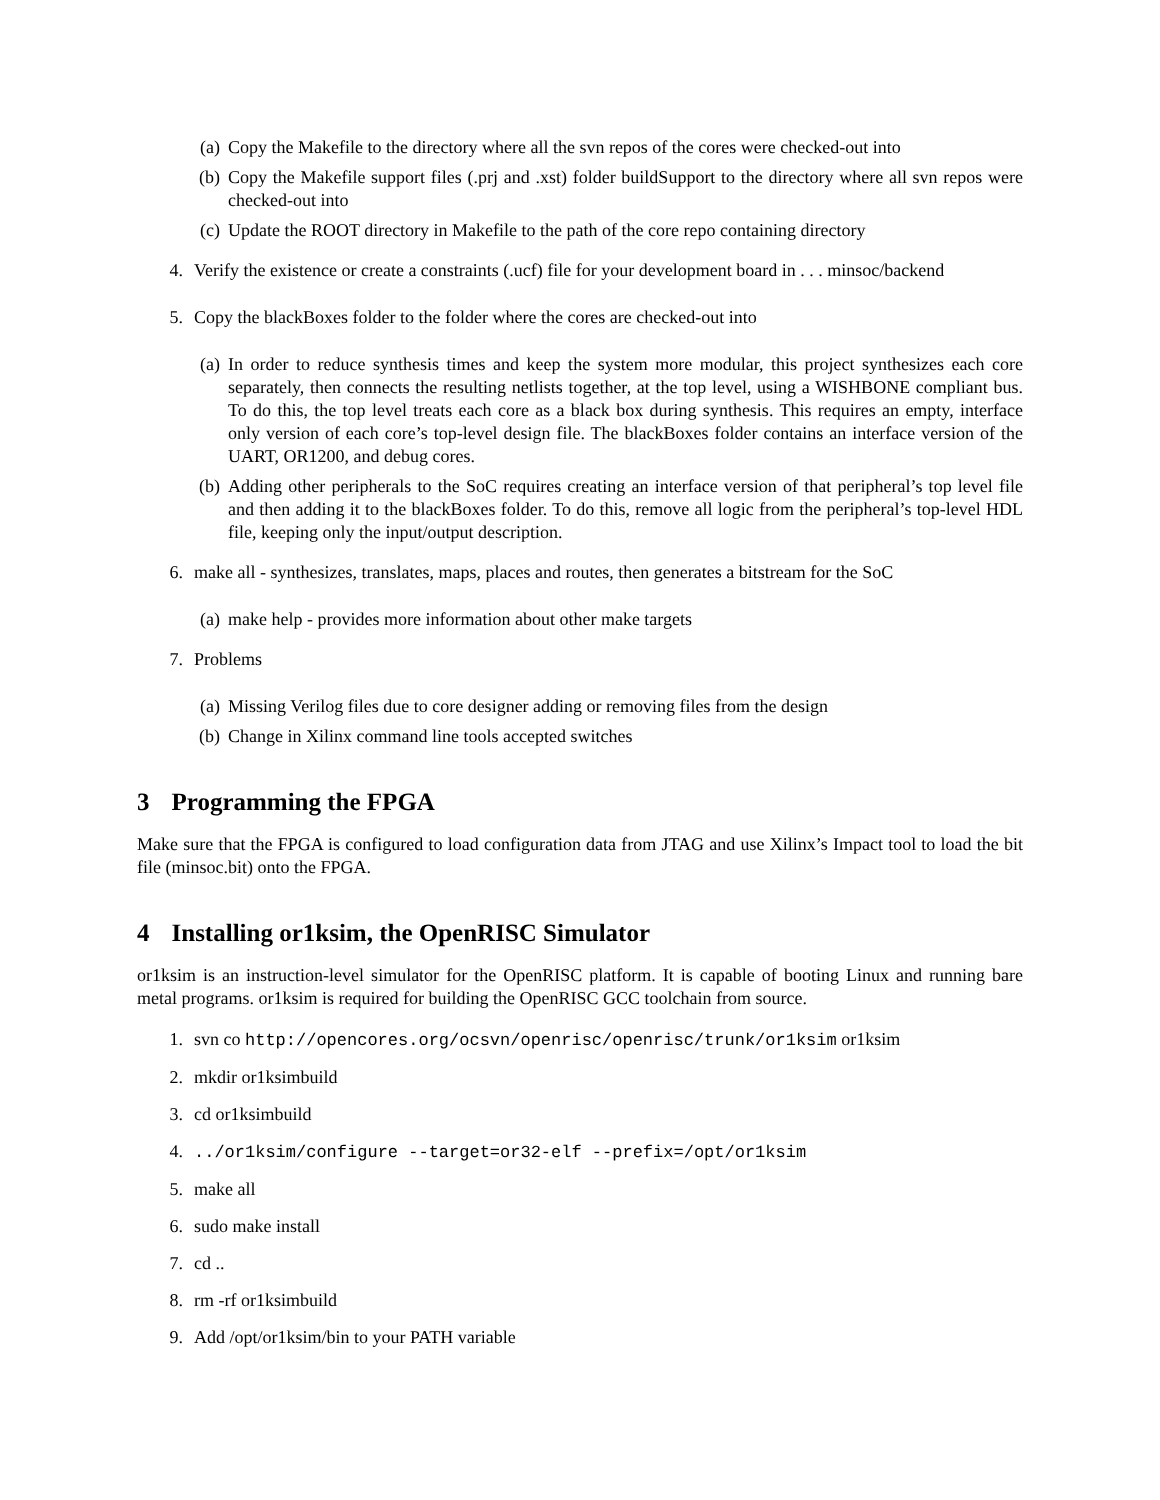(a) Copy the Makefile to the directory where all the svn repos of the cores were checked-out into
(b) Copy the Makefile support files (.prj and .xst) folder buildSupport to the directory where all svn repos were checked-out into
(c) Update the ROOT directory in Makefile to the path of the core repo containing directory
4. Verify the existence or create a constraints (.ucf) file for your development board in . . . minsoc/backend
5. Copy the blackBoxes folder to the folder where the cores are checked-out into
(a) In order to reduce synthesis times and keep the system more modular, this project synthesizes each core separately, then connects the resulting netlists together, at the top level, using a WISHBONE compliant bus. To do this, the top level treats each core as a black box during synthesis. This requires an empty, interface only version of each core’s top-level design file. The blackBoxes folder contains an interface version of the UART, OR1200, and debug cores.
(b) Adding other peripherals to the SoC requires creating an interface version of that peripheral’s top level file and then adding it to the blackBoxes folder. To do this, remove all logic from the peripheral’s top-level HDL file, keeping only the input/output description.
6. make all - synthesizes, translates, maps, places and routes, then generates a bitstream for the SoC
(a) make help - provides more information about other make targets
7. Problems
(a) Missing Verilog files due to core designer adding or removing files from the design
(b) Change in Xilinx command line tools accepted switches
3 Programming the FPGA
Make sure that the FPGA is configured to load configuration data from JTAG and use Xilinx’s Impact tool to load the bit file (minsoc.bit) onto the FPGA.
4 Installing or1ksim, the OpenRISC Simulator
or1ksim is an instruction-level simulator for the OpenRISC platform. It is capable of booting Linux and running bare metal programs. or1ksim is required for building the OpenRISC GCC toolchain from source.
1. svn co http://opencores.org/ocsvn/openrisc/openrisc/trunk/or1ksim or1ksim
2. mkdir or1ksimbuild
3. cd or1ksimbuild
4.../or1ksim/configure --target=or32-elf --prefix=/opt/or1ksim
5. make all
6. sudo make install
7. cd ..
8. rm -rf or1ksimbuild
9. Add /opt/or1ksim/bin to your PATH variable